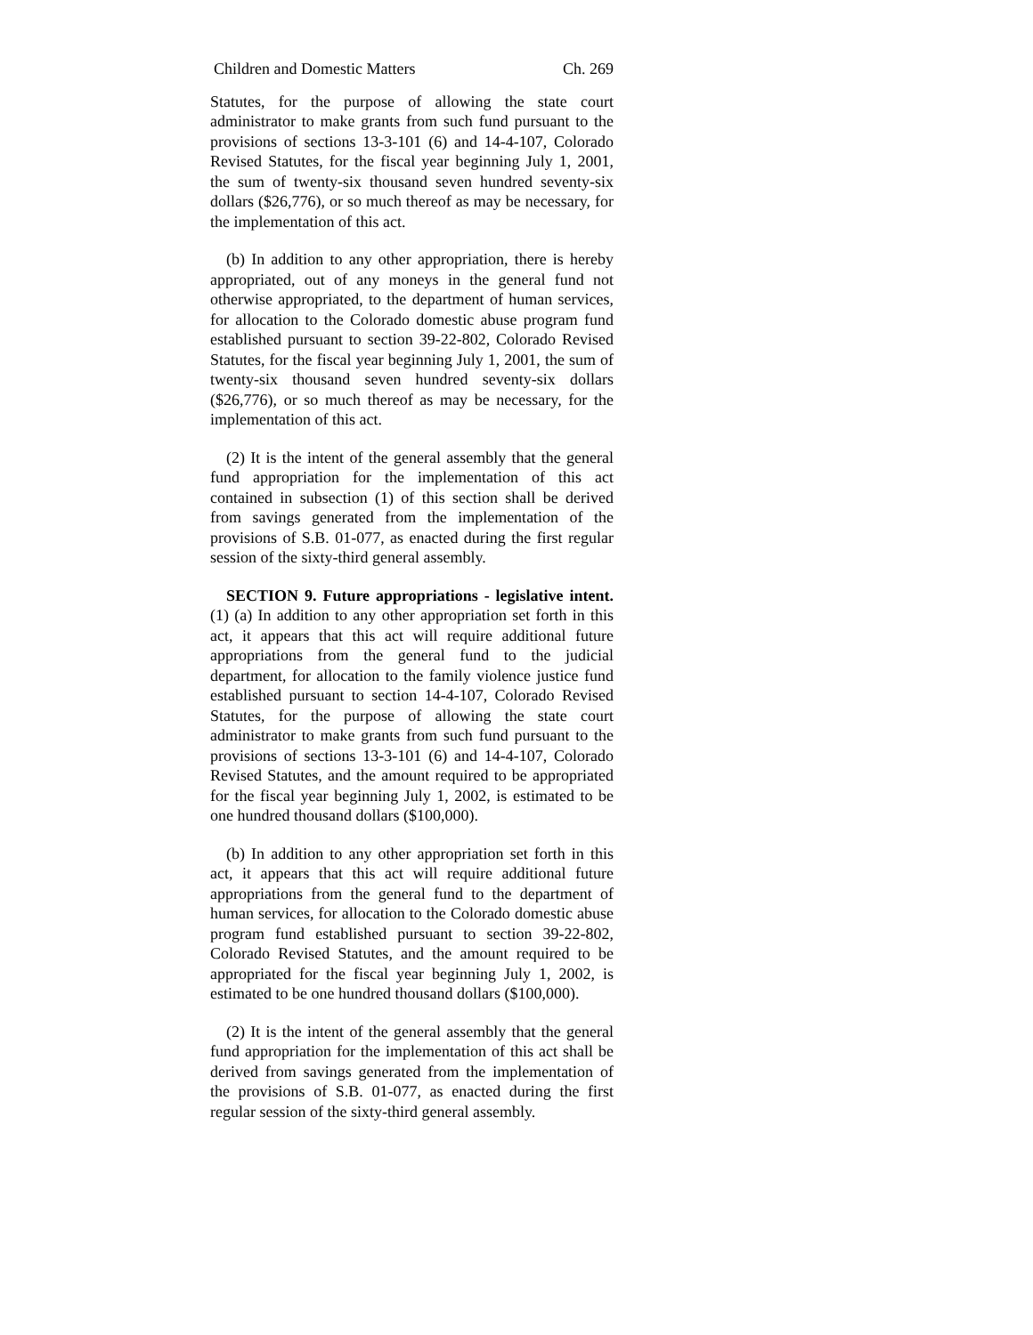Children and Domestic Matters Ch. 269
Statutes, for the purpose of allowing the state court administrator to make grants from such fund pursuant to the provisions of sections 13-3-101 (6) and 14-4-107, Colorado Revised Statutes, for the fiscal year beginning July 1, 2001, the sum of twenty-six thousand seven hundred seventy-six dollars ($26,776), or so much thereof as may be necessary, for the implementation of this act.
(b) In addition to any other appropriation, there is hereby appropriated, out of any moneys in the general fund not otherwise appropriated, to the department of human services, for allocation to the Colorado domestic abuse program fund established pursuant to section 39-22-802, Colorado Revised Statutes, for the fiscal year beginning July 1, 2001, the sum of twenty-six thousand seven hundred seventy-six dollars ($26,776), or so much thereof as may be necessary, for the implementation of this act.
(2) It is the intent of the general assembly that the general fund appropriation for the implementation of this act contained in subsection (1) of this section shall be derived from savings generated from the implementation of the provisions of S.B. 01-077, as enacted during the first regular session of the sixty-third general assembly.
SECTION 9. Future appropriations - legislative intent. (1) (a) In addition to any other appropriation set forth in this act, it appears that this act will require additional future appropriations from the general fund to the judicial department, for allocation to the family violence justice fund established pursuant to section 14-4-107, Colorado Revised Statutes, for the purpose of allowing the state court administrator to make grants from such fund pursuant to the provisions of sections 13-3-101 (6) and 14-4-107, Colorado Revised Statutes, and the amount required to be appropriated for the fiscal year beginning July 1, 2002, is estimated to be one hundred thousand dollars ($100,000).
(b) In addition to any other appropriation set forth in this act, it appears that this act will require additional future appropriations from the general fund to the department of human services, for allocation to the Colorado domestic abuse program fund established pursuant to section 39-22-802, Colorado Revised Statutes, and the amount required to be appropriated for the fiscal year beginning July 1, 2002, is estimated to be one hundred thousand dollars ($100,000).
(2) It is the intent of the general assembly that the general fund appropriation for the implementation of this act shall be derived from savings generated from the implementation of the provisions of S.B. 01-077, as enacted during the first regular session of the sixty-third general assembly.